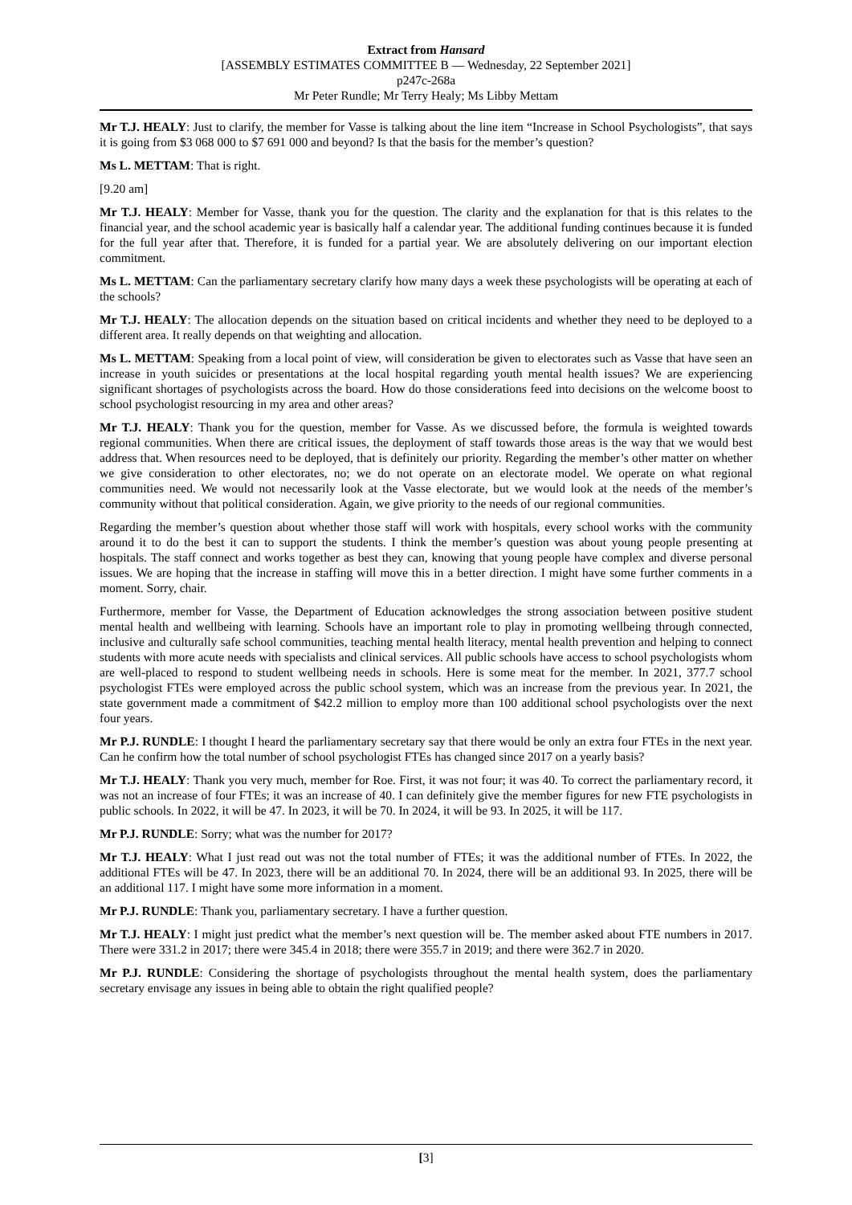Extract from Hansard
[ASSEMBLY ESTIMATES COMMITTEE B — Wednesday, 22 September 2021]
p247c-268a
Mr Peter Rundle; Mr Terry Healy; Ms Libby Mettam
Mr T.J. HEALY: Just to clarify, the member for Vasse is talking about the line item “Increase in School Psychologists”, that says it is going from $3 068 000 to $7 691 000 and beyond? Is that the basis for the member’s question?
Ms L. METTAM: That is right.
[9.20 am]
Mr T.J. HEALY: Member for Vasse, thank you for the question. The clarity and the explanation for that is this relates to the financial year, and the school academic year is basically half a calendar year. The additional funding continues because it is funded for the full year after that. Therefore, it is funded for a partial year. We are absolutely delivering on our important election commitment.
Ms L. METTAM: Can the parliamentary secretary clarify how many days a week these psychologists will be operating at each of the schools?
Mr T.J. HEALY: The allocation depends on the situation based on critical incidents and whether they need to be deployed to a different area. It really depends on that weighting and allocation.
Ms L. METTAM: Speaking from a local point of view, will consideration be given to electorates such as Vasse that have seen an increase in youth suicides or presentations at the local hospital regarding youth mental health issues? We are experiencing significant shortages of psychologists across the board. How do those considerations feed into decisions on the welcome boost to school psychologist resourcing in my area and other areas?
Mr T.J. HEALY: Thank you for the question, member for Vasse. As we discussed before, the formula is weighted towards regional communities. When there are critical issues, the deployment of staff towards those areas is the way that we would best address that. When resources need to be deployed, that is definitely our priority. Regarding the member’s other matter on whether we give consideration to other electorates, no; we do not operate on an electorate model. We operate on what regional communities need. We would not necessarily look at the Vasse electorate, but we would look at the needs of the member’s community without that political consideration. Again, we give priority to the needs of our regional communities.
Regarding the member’s question about whether those staff will work with hospitals, every school works with the community around it to do the best it can to support the students. I think the member’s question was about young people presenting at hospitals. The staff connect and works together as best they can, knowing that young people have complex and diverse personal issues. We are hoping that the increase in staffing will move this in a better direction. I might have some further comments in a moment. Sorry, chair.
Furthermore, member for Vasse, the Department of Education acknowledges the strong association between positive student mental health and wellbeing with learning. Schools have an important role to play in promoting wellbeing through connected, inclusive and culturally safe school communities, teaching mental health literacy, mental health prevention and helping to connect students with more acute needs with specialists and clinical services. All public schools have access to school psychologists whom are well-placed to respond to student wellbeing needs in schools. Here is some meat for the member. In 2021, 377.7 school psychologist FTEs were employed across the public school system, which was an increase from the previous year. In 2021, the state government made a commitment of $42.2 million to employ more than 100 additional school psychologists over the next four years.
Mr P.J. RUNDLE: I thought I heard the parliamentary secretary say that there would be only an extra four FTEs in the next year. Can he confirm how the total number of school psychologist FTEs has changed since 2017 on a yearly basis?
Mr T.J. HEALY: Thank you very much, member for Roe. First, it was not four; it was 40. To correct the parliamentary record, it was not an increase of four FTEs; it was an increase of 40. I can definitely give the member figures for new FTE psychologists in public schools. In 2022, it will be 47. In 2023, it will be 70. In 2024, it will be 93. In 2025, it will be 117.
Mr P.J. RUNDLE: Sorry; what was the number for 2017?
Mr T.J. HEALY: What I just read out was not the total number of FTEs; it was the additional number of FTEs. In 2022, the additional FTEs will be 47. In 2023, there will be an additional 70. In 2024, there will be an additional 93. In 2025, there will be an additional 117. I might have some more information in a moment.
Mr P.J. RUNDLE: Thank you, parliamentary secretary. I have a further question.
Mr T.J. HEALY: I might just predict what the member’s next question will be. The member asked about FTE numbers in 2017. There were 331.2 in 2017; there were 345.4 in 2018; there were 355.7 in 2019; and there were 362.7 in 2020.
Mr P.J. RUNDLE: Considering the shortage of psychologists throughout the mental health system, does the parliamentary secretary envisage any issues in being able to obtain the right qualified people?
[3]